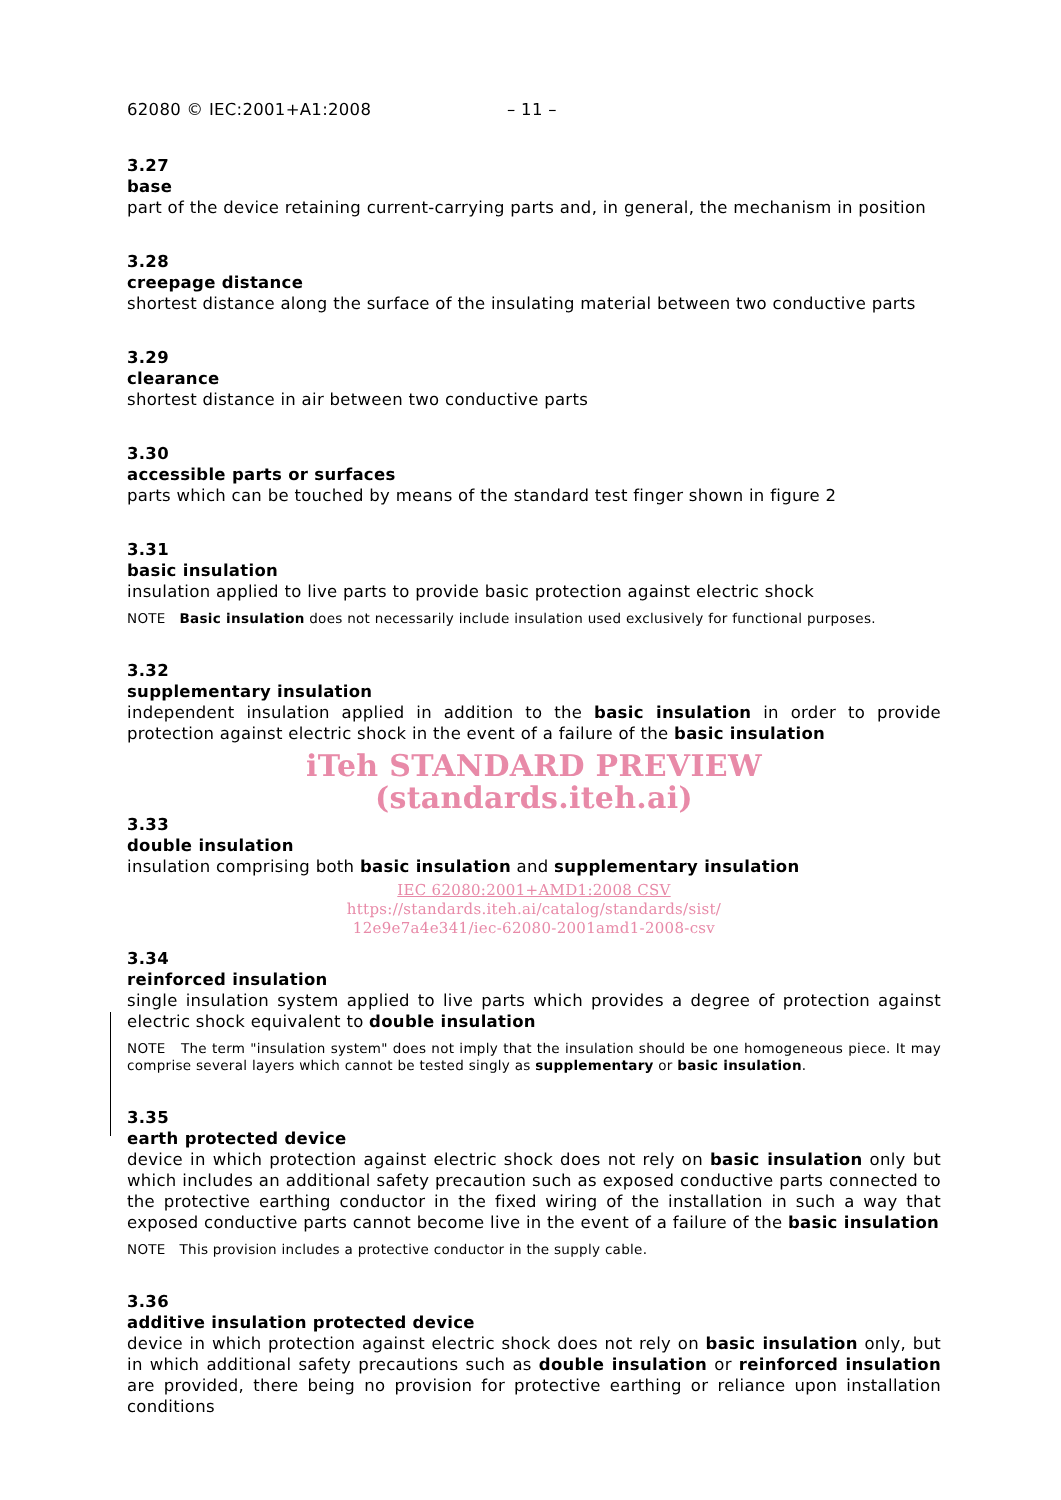62080 © IEC:2001+A1:2008 – 11 –
3.27
base
part of the device retaining current-carrying parts and, in general, the mechanism in position
3.28
creepage distance
shortest distance along the surface of the insulating material between two conductive parts
3.29
clearance
shortest distance in air between two conductive parts
3.30
accessible parts or surfaces
parts which can be touched by means of the standard test finger shown in figure 2
3.31
basic insulation
insulation applied to live parts to provide basic protection against electric shock
NOTE Basic insulation does not necessarily include insulation used exclusively for functional purposes.
3.32
supplementary insulation
independent insulation applied in addition to the basic insulation in order to provide protection against electric shock in the event of a failure of the basic insulation
iTeh STANDARD PREVIEW
(standards.iteh.ai)
3.33
double insulation
insulation comprising both basic insulation and supplementary insulation
IEC 62080:2001+AMD1:2008 CSV
https://standards.iteh.ai/catalog/standards/sist/
12e9e7a4e341/iec-62080-2001amd1-2008-csv
3.34
reinforced insulation
single insulation system applied to live parts which provides a degree of protection against electric shock equivalent to double insulation
NOTE The term "insulation system" does not imply that the insulation should be one homogeneous piece. It may comprise several layers which cannot be tested singly as supplementary or basic insulation.
3.35
earth protected device
device in which protection against electric shock does not rely on basic insulation only but which includes an additional safety precaution such as exposed conductive parts connected to the protective earthing conductor in the fixed wiring of the installation in such a way that exposed conductive parts cannot become live in the event of a failure of the basic insulation
NOTE This provision includes a protective conductor in the supply cable.
3.36
additive insulation protected device
device in which protection against electric shock does not rely on basic insulation only, but in which additional safety precautions such as double insulation or reinforced insulation are provided, there being no provision for protective earthing or reliance upon installation conditions